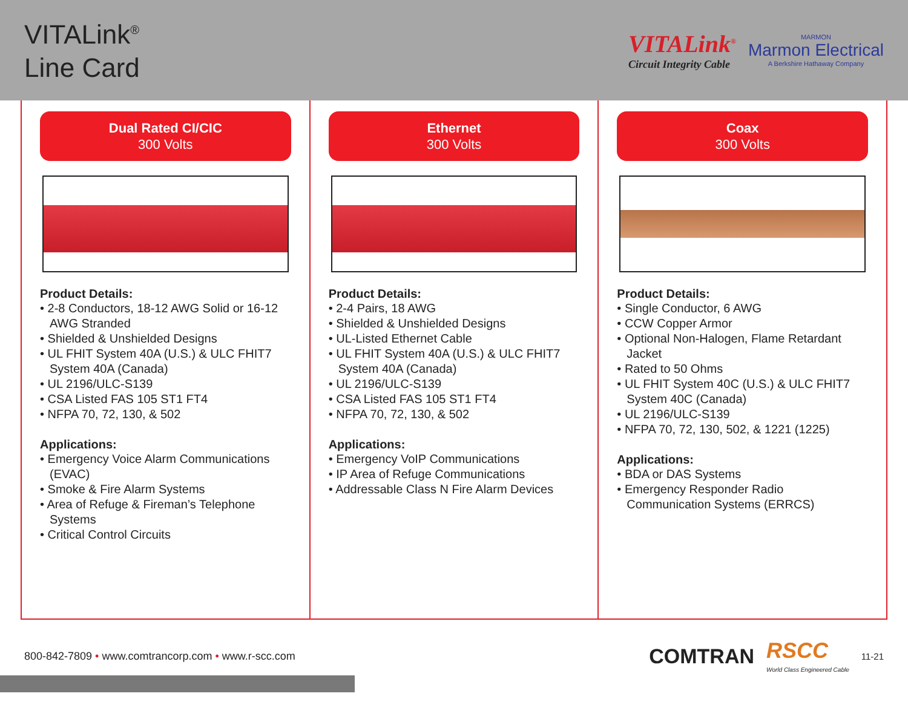VITALink<sup>®</sup>
Line Card
VITALink<sup>®</sup>
Circuit Integrity Cable
MARMON
Marmon Electrical
A Berkshire Hathaway Company
Dual Rated CI/CIC
300 Volts
Product Details:
• 2-8 Conductors, 18-12 AWG Solid or 16-12 AWG Stranded
• Shielded & Unshielded Designs
• UL FHIT System 40A (U.S.) & ULC FHIT7 System 40A (Canada)
• UL 2196/ULC-S139
• CSA Listed FAS 105 ST1 FT4
• NFPA 70, 72, 130, & 502
Applications:
• Emergency Voice Alarm Communications (EVAC)
• Smoke & Fire Alarm Systems
• Area of Refuge & Fireman’s Telephone Systems
• Critical Control Circuits
Ethernet
300 Volts
Product Details:
• 2-4 Pairs, 18 AWG
• Shielded & Unshielded Designs
• UL-Listed Ethernet Cable
• UL FHIT System 40A (U.S.) & ULC FHIT7 System 40A (Canada)
• UL 2196/ULC-S139
• CSA Listed FAS 105 ST1 FT4
• NFPA 70, 72, 130, & 502
Applications:
• Emergency VoIP Communications
• IP Area of Refuge Communications
• Addressable Class N Fire Alarm Devices
Coax
300 Volts
Product Details:
• Single Conductor, 6 AWG
• CCW Copper Armor
• Optional Non-Halogen, Flame Retardant Jacket
• Rated to 50 Ohms
• UL FHIT System 40C (U.S.) & ULC FHIT7 System 40C (Canada)
• UL 2196/ULC-S139
• NFPA 70, 72, 130, 502, & 1221 (1225)
Applications:
• BDA or DAS Systems
• Emergency Responder Radio Communication Systems (ERRCS)
800-842-7809 • www.comtrancorp.com • www.r-scc.com
COMTRAN RSCC
World Class Engineered Cable 11-21